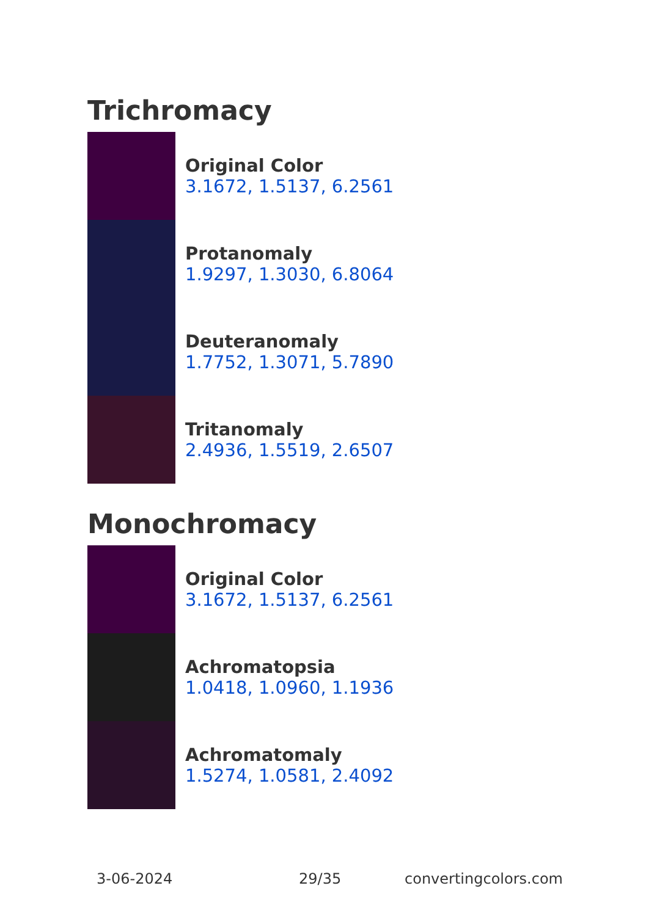Trichromacy
Original Color
3.1672, 1.5137, 6.2561
Protanomaly
1.9297, 1.3030, 6.8064
Deuteranomaly
1.7752, 1.3071, 5.7890
Tritanomaly
2.4936, 1.5519, 2.6507
Monochromacy
Original Color
3.1672, 1.5137, 6.2561
Achromatopsia
1.0418, 1.0960, 1.1936
Achromatomaly
1.5274, 1.0581, 2.4092
3-06-2024 29/35 convertingcolors.com